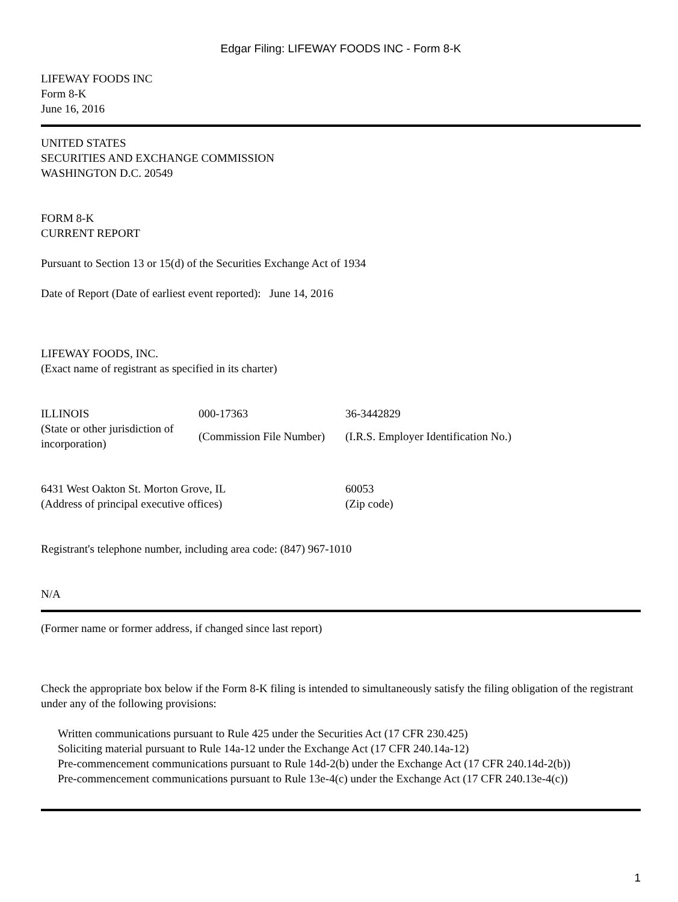Edgar Filing: LIFEWAY FOODS INC - Form 8-K
LIFEWAY FOODS INC
Form 8-K
June 16, 2016
UNITED STATES
SECURITIES AND EXCHANGE COMMISSION
WASHINGTON D.C. 20549
FORM 8-K
CURRENT REPORT
Pursuant to Section 13 or 15(d) of the Securities Exchange Act of 1934
Date of Report (Date of earliest event reported): June 14, 2016
LIFEWAY FOODS, INC.
(Exact name of registrant as specified in its charter)
| ILLINOIS | 000-17363 | 36-3442829 |
| (State or other jurisdiction of incorporation) | (Commission File Number) | (I.R.S. Employer Identification No.) |
| 6431 West Oakton St. Morton Grove, IL | 60053 |
| (Address of principal executive offices) | (Zip code) |
Registrant's telephone number, including area code: (847) 967-1010
N/A
(Former name or former address, if changed since last report)
Check the appropriate box below if the Form 8-K filing is intended to simultaneously satisfy the filing obligation of the registrant under any of the following provisions:
Written communications pursuant to Rule 425 under the Securities Act (17 CFR 230.425)
Soliciting material pursuant to Rule 14a-12 under the Exchange Act (17 CFR 240.14a-12)
Pre-commencement communications pursuant to Rule 14d-2(b) under the Exchange Act (17 CFR 240.14d-2(b))
Pre-commencement communications pursuant to Rule 13e-4(c) under the Exchange Act (17 CFR 240.13e-4(c))
1